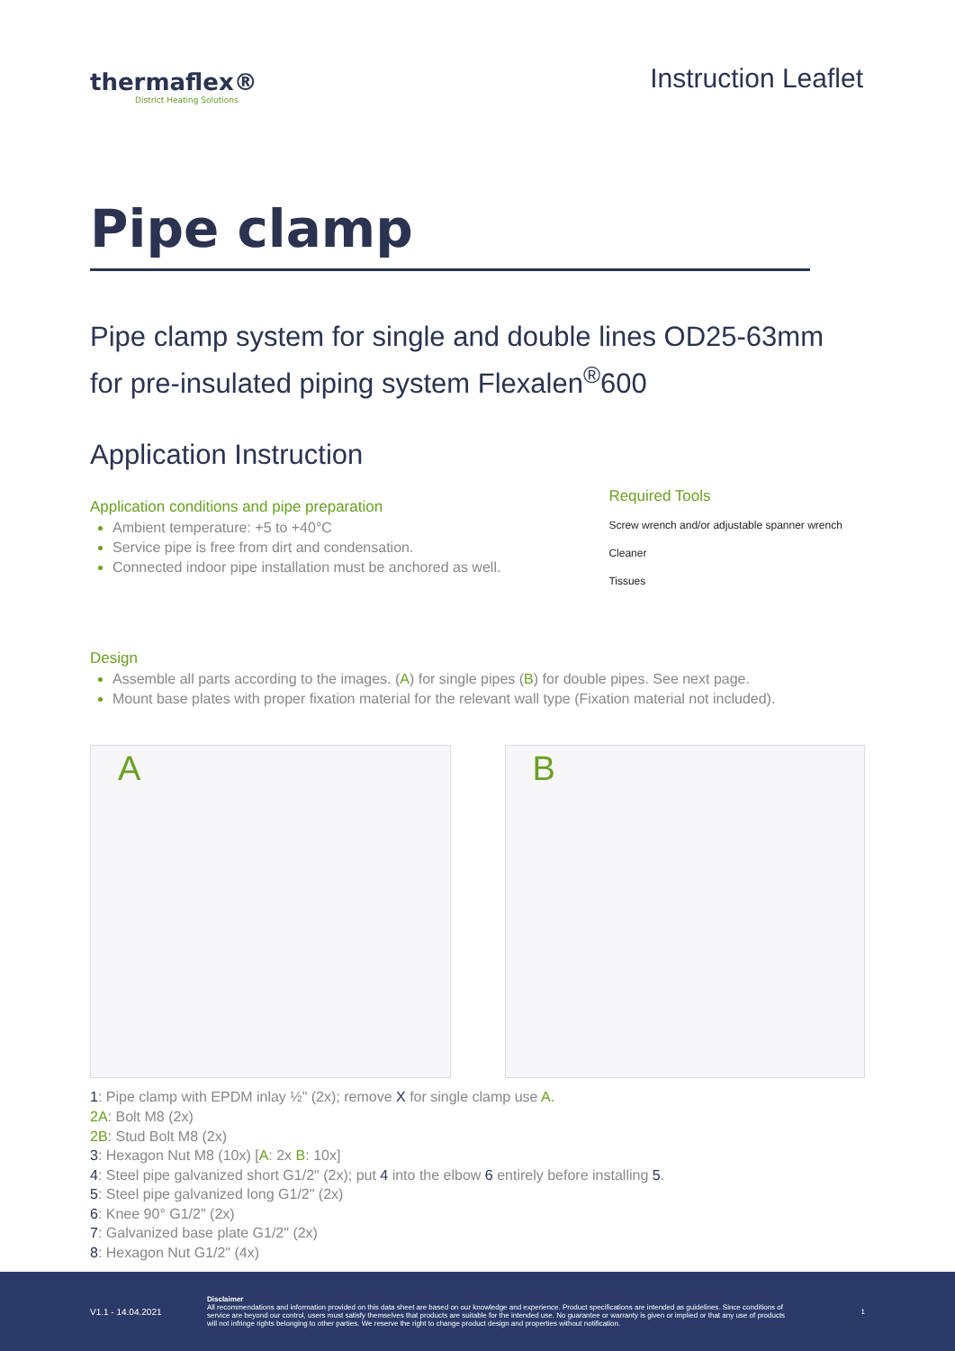thermaflex®
District Heating Solutions
Instruction Leaflet
Pipe clamp
Pipe clamp system for single and double lines OD25-63mm
for pre-insulated piping system Flexalen<sup>®</sup>600
Application Instruction
Application conditions and pipe preparation
Ambient temperature: +5 to +40°C
Service pipe is free from dirt and condensation.
Connected indoor pipe installation must be anchored as well.
Required Tools
Screw wrench and/or adjustable spanner wrench
Cleaner
Tissues
Design
Assemble all parts according to the images. (A) for single pipes (B) for double pipes. See next page.
Mount base plates with proper fixation material for the relevant wall type (Fixation material not included).
A B
1: Pipe clamp with EPDM inlay ½" (2x); remove X for single clamp use A.
2A: Bolt M8 (2x)
2B: Stud Bolt M8 (2x)
3: Hexagon Nut M8 (10x) [A: 2x B: 10x]
4: Steel pipe galvanized short G1/2" (2x); put 4 into the elbow 6 entirely before installing 5.
5: Steel pipe galvanized long G1/2" (2x)
6: Knee 90° G1/2" (2x)
7: Galvanized base plate G1/2" (2x)
8: Hexagon Nut G1/2" (4x)
V1.1 - 14.04.2021
Disclaimer
All recommendations and information provided on this data sheet are based on our knowledge and experience. Product specifications are intended as guidelines. Since conditions of service are beyond our control, users must satisfy themselves that products are suitable for the intended use. No guarantee or warranty is given or implied or that any use of products will not infringe rights belonging to other parties. We reserve the right to change product design and properties without notification.
1